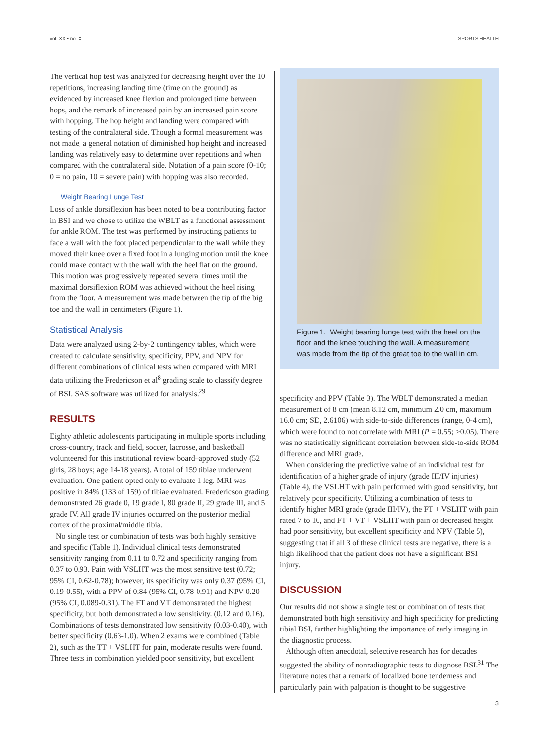vol. XX • no. X SPORTS HEALTH
The vertical hop test was analyzed for decreasing height over the 10 repetitions, increasing landing time (time on the ground) as evidenced by increased knee flexion and prolonged time between hops, and the remark of increased pain by an increased pain score with hopping. The hop height and landing were compared with testing of the contralateral side. Though a formal measurement was not made, a general notation of diminished hop height and increased landing was relatively easy to determine over repetitions and when compared with the contralateral side. Notation of a pain score (0-10; 0 = no pain, 10 = severe pain) with hopping was also recorded.
Weight Bearing Lunge Test
Loss of ankle dorsiflexion has been noted to be a contributing factor in BSI and we chose to utilize the WBLT as a functional assessment for ankle ROM. The test was performed by instructing patients to face a wall with the foot placed perpendicular to the wall while they moved their knee over a fixed foot in a lunging motion until the knee could make contact with the wall with the heel flat on the ground. This motion was progressively repeated several times until the maximal dorsiflexion ROM was achieved without the heel rising from the floor. A measurement was made between the tip of the big toe and the wall in centimeters (Figure 1).
Statistical Analysis
Data were analyzed using 2-by-2 contingency tables, which were created to calculate sensitivity, specificity, PPV, and NPV for different combinations of clinical tests when compared with MRI data utilizing the Fredericson et al<sup>8</sup> grading scale to classify degree of BSI. SAS software was utilized for analysis.<sup>29</sup>
RESULTS
Eighty athletic adolescents participating in multiple sports including cross-country, track and field, soccer, lacrosse, and basketball volunteered for this institutional review board–approved study (52 girls, 28 boys; age 14-18 years). A total of 159 tibiae underwent evaluation. One patient opted only to evaluate 1 leg. MRI was positive in 84% (133 of 159) of tibiae evaluated. Fredericson grading demonstrated 26 grade 0, 19 grade I, 80 grade II, 29 grade III, and 5 grade IV. All grade IV injuries occurred on the posterior medial cortex of the proximal/middle tibia.
No single test or combination of tests was both highly sensitive and specific (Table 1). Individual clinical tests demonstrated sensitivity ranging from 0.11 to 0.72 and specificity ranging from 0.37 to 0.93. Pain with VSLHT was the most sensitive test (0.72; 95% CI, 0.62-0.78); however, its specificity was only 0.37 (95% CI, 0.19-0.55), with a PPV of 0.84 (95% CI, 0.78-0.91) and NPV 0.20 (95% CI, 0.089-0.31). The FT and VT demonstrated the highest specificity, but both demonstrated a low sensitivity. (0.12 and 0.16). Combinations of tests demonstrated low sensitivity (0.03-0.40), with better specificity (0.63-1.0). When 2 exams were combined (Table 2), such as the TT + VSLHT for pain, moderate results were found. Three tests in combination yielded poor sensitivity, but excellent
Figure 1. Weight bearing lunge test with the heel on the floor and the knee touching the wall. A measurement was made from the tip of the great toe to the wall in cm.
specificity and PPV (Table 3). The WBLT demonstrated a median measurement of 8 cm (mean 8.12 cm, minimum 2.0 cm, maximum 16.0 cm; SD, 2.6106) with side-to-side differences (range, 0-4 cm), which were found to not correlate with MRI (P = 0.55; >0.05). There was no statistically significant correlation between side-to-side ROM difference and MRI grade.
When considering the predictive value of an individual test for identification of a higher grade of injury (grade III/IV injuries) (Table 4), the VSLHT with pain performed with good sensitivity, but relatively poor specificity. Utilizing a combination of tests to identify higher MRI grade (grade III/IV), the FT + VSLHT with pain rated 7 to 10, and FT + VT + VSLHT with pain or decreased height had poor sensitivity, but excellent specificity and NPV (Table 5), suggesting that if all 3 of these clinical tests are negative, there is a high likelihood that the patient does not have a significant BSI injury.
DISCUSSION
Our results did not show a single test or combination of tests that demonstrated both high sensitivity and high specificity for predicting tibial BSI, further highlighting the importance of early imaging in the diagnostic process.
Although often anecdotal, selective research has for decades suggested the ability of nonradiographic tests to diagnose BSI.<sup>31</sup> The literature notes that a remark of localized bone tenderness and particularly pain with palpation is thought to be suggestive
3